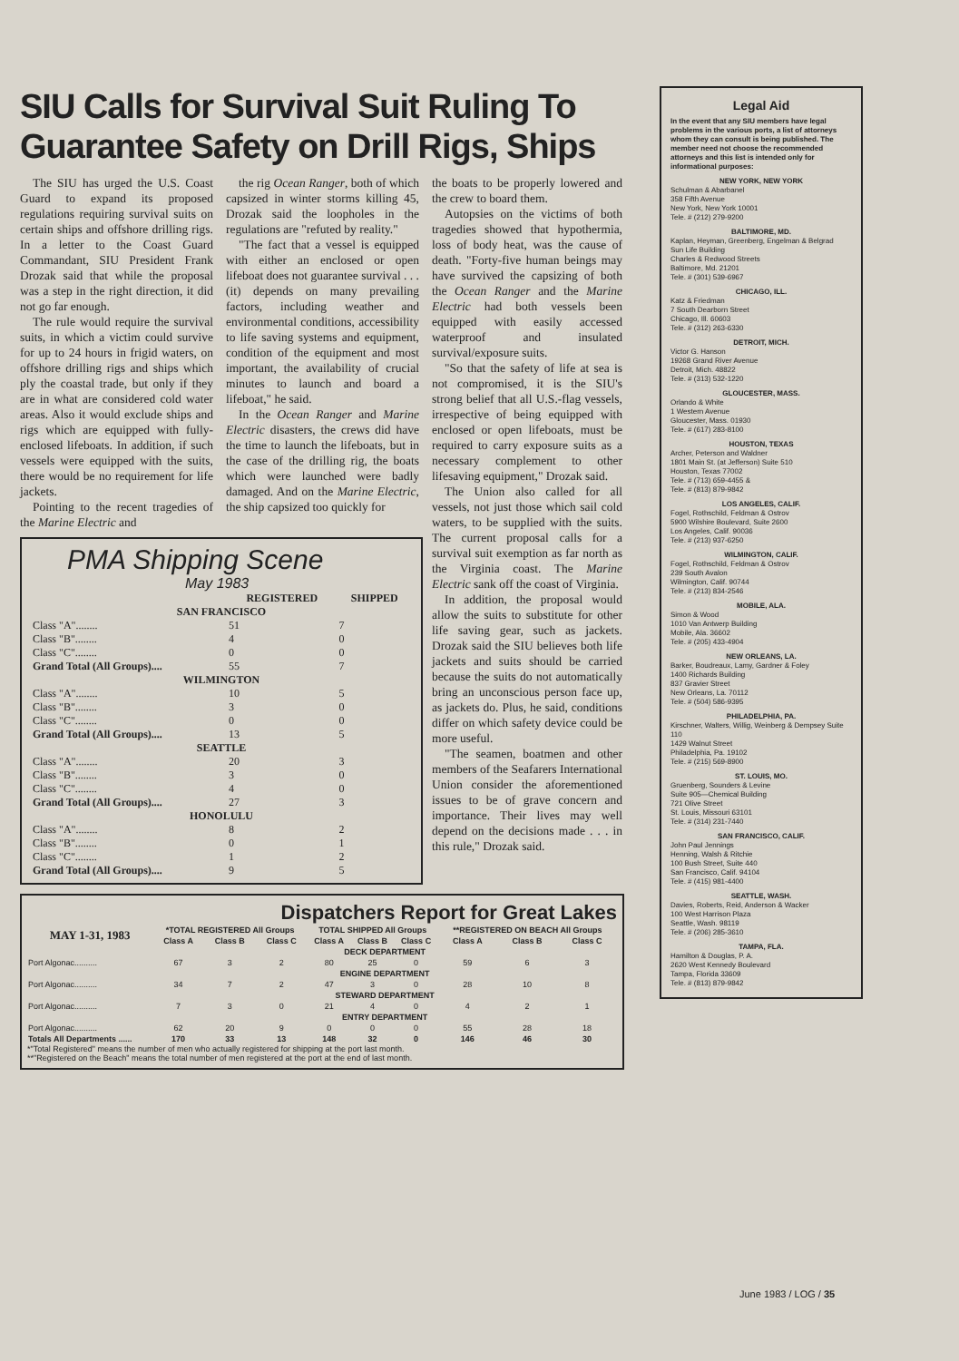SIU Calls for Survival Suit Ruling To Guarantee Safety on Drill Rigs, Ships
The SIU has urged the U.S. Coast Guard to expand its proposed regulations requiring survival suits on certain ships and offshore drilling rigs. In a letter to the Coast Guard Commandant, SIU President Frank Drozak said that while the proposal was a step in the right direction, it did not go far enough.
The rule would require the survival suits, in which a victim could survive for up to 24 hours in frigid waters, on offshore drilling rigs and ships which ply the coastal trade, but only if they are in what are considered cold water areas. Also it would exclude ships and rigs which are equipped with fully-enclosed lifeboats. In addition, if such vessels were equipped with the suits, there would be no requirement for life jackets.
Pointing to the recent tragedies of the Marine Electric and
the rig Ocean Ranger, both of which capsized in winter storms killing 45, Drozak said the loopholes in the regulations are "refuted by reality."
"The fact that a vessel is equipped with either an enclosed or open lifeboat does not guarantee survival . . . (it) depends on many prevailing factors, including weather and environmental conditions, accessibility to life saving systems and equipment, condition of the equipment and most important, the availability of crucial minutes to launch and board a lifeboat," he said.
In the Ocean Ranger and Marine Electric disasters, the crews did have the time to launch the lifeboats, but in the case of the drilling rig, the boats which were launched were badly damaged. And on the Marine Electric, the ship capsized too quickly for
PMA Shipping Scene
May 1983
| | REGISTERED | SHIPPED |
| --- | --- | --- |
| SAN FRANCISCO | | |
| Class "A"........ | 51 | 7 |
| Class "B"........ | 4 | 0 |
| Class "C"........ | 0 | 0 |
| Grand Total (All Groups).... | 55 | 7 |
| WILMINGTON | | |
| Class "A"........ | 10 | 5 |
| Class "B"........ | 3 | 0 |
| Class "C"........ | 0 | 0 |
| Grand Total (All Groups).... | 13 | 5 |
| SEATTLE | | |
| Class "A"........ | 20 | 3 |
| Class "B"........ | 3 | 0 |
| Class "C"........ | 4 | 0 |
| Grand Total (All Groups).... | 27 | 3 |
| HONOLULU | | |
| Class "A"........ | 8 | 2 |
| Class "B"........ | 0 | 1 |
| Class "C"........ | 1 | 2 |
| Grand Total (All Groups).... | 9 | 5 |
the boats to be properly lowered and the crew to board them.
Autopsies on the victims of both tragedies showed that hypothermia, loss of body heat, was the cause of death. "Forty-five human beings may have survived the capsizing of both the Ocean Ranger and the Marine Electric had both vessels been equipped with easily accessed waterproof and insulated survival/exposure suits.
"So that the safety of life at sea is not compromised, it is the SIU's strong belief that all U.S.-flag vessels, irrespective of being equipped with enclosed or open lifeboats, must be required to carry exposure suits as a necessary complement to other lifesaving equipment," Drozak said.
The Union also called for all vessels, not just those which sail cold waters, to be supplied with the suits. The current proposal calls for a survival suit exemption as far north as the Virginia coast. The Marine Electric sank off the coast of Virginia.
In addition, the proposal would allow the suits to substitute for other life saving gear, such as jackets. Drozak said the SIU believes both life jackets and suits should be carried because the suits do not automatically bring an unconscious person face up, as jackets do. Plus, he said, conditions differ on which safety device could be more useful.
"The seamen, boatmen and other members of the Seafarers International Union consider the aforementioned issues to be of grave concern and importance. Their lives may well depend on the decisions made . . . in this rule," Drozak said.
Dispatchers Report for Great Lakes
| MAY 1-31, 1983 | *TOTAL REGISTERED All Groups | | | TOTAL SHIPPED All Groups | | | **REGISTERED ON BEACH All Groups | | |
| --- | --- | --- | --- | --- | --- | --- | --- | --- | --- |
| | Class A | Class B | Class C | Class A | Class B | Class C | Class A | Class B | Class C |
| | DECK DEPARTMENT | | | | | | | | |
| Port Algonac.......... | 67 | 3 | 2 | 80 | 25 | 0 | 59 | 6 | 3 |
| | ENGINE DEPARTMENT | | | | | | | | |
| Port Algonac.......... | 34 | 7 | 2 | 47 | 3 | 0 | 28 | 10 | 8 |
| | STEWARD DEPARTMENT | | | | | | | | |
| Port Algonac.......... | 7 | 3 | 0 | 21 | 4 | 0 | 4 | 2 | 1 |
| | ENTRY DEPARTMENT | | | | | | | | |
| Port Algonac.......... | 62 | 20 | 9 | 0 | 0 | 0 | 55 | 28 | 18 |
| Totals All Departments ...... | 170 | 33 | 13 | 148 | 32 | 0 | 146 | 46 | 30 |
*"Total Registered" means the number of men who actually registered for shipping at the port last month.
**"Registered on the Beach" means the total number of men registered at the port at the end of last month.
Legal Aid
In the event that any SIU members have legal problems in the various ports, a list of attorneys whom they can consult is being published. The member need not choose the recommended attorneys and this list is intended only for informational purposes:
NEW YORK, NEW YORK
Schulman & Abarbanel
358 Fifth Avenue
New York, New York 10001
Tele. # (212) 279-9200
BALTIMORE, MD.
Kaplan, Heyman, Greenberg, Engelman & Belgrad
Sun Life Building
Charles & Redwood Streets
Baltimore, Md. 21201
Tele. # (301) 539-6967
CHICAGO, ILL.
Katz & Friedman
7 South Dearborn Street
Chicago, Ill. 60603
Tele. # (312) 263-6330
DETROIT, MICH.
Victor G. Hanson
19268 Grand River Avenue
Detroit, Mich. 48822
Tele. # (313) 532-1220
GLOUCESTER, MASS.
Orlando & White
1 Western Avenue
Gloucester, Mass. 01930
Tele. # (617) 283-8100
HOUSTON, TEXAS
Archer, Peterson and Waldner
1801 Main St. (at Jefferson) Suite 510
Houston, Texas 77002
Tele. # (713) 659-4455 &
Tele. # (813) 879-9842
LOS ANGELES, CALIF.
Fogel, Rothschild, Feldman & Ostrov
5900 Wilshire Boulevard, Suite 2600
Los Angeles, Calif. 90036
Tele. # (213) 937-6250
WILMINGTON, CALIF.
Fogel, Rothschild, Feldman & Ostrov
239 South Avalon
Wilmington, Calif. 90744
Tele. # (213) 834-2546
MOBILE, ALA.
Simon & Wood
1010 Van Antwerp Building
Mobile, Ala. 36602
Tele. # (205) 433-4904
NEW ORLEANS, LA.
Barker, Boudreaux, Lamy, Gardner & Foley
1400 Richards Building
837 Gravier Street
New Orleans, La. 70112
Tele. # (504) 586-9395
PHILADELPHIA, PA.
Kirschner, Walters, Willig, Weinberg & Dempsey Suite 110
1429 Walnut Street
Philadelphia, Pa. 19102
Tele. # (215) 569-8900
ST. LOUIS, MO.
Gruenberg, Sounders & Levine
Suite 905—Chemical Building
721 Olive Street
St. Louis, Missouri 63101
Tele. # (314) 231-7440
SAN FRANCISCO, CALIF.
John Paul Jennings
Henning, Walsh & Ritchie
100 Bush Street, Suite 440
San Francisco, Calif. 94104
Tele. # (415) 981-4400
SEATTLE, WASH.
Davies, Roberts, Reid, Anderson & Wacker
100 West Harrison Plaza
Seattle, Wash. 98119
Tele. # (206) 285-3610
TAMPA, FLA.
Hamilton & Douglas, P. A.
2620 West Kennedy Boulevard
Tampa, Florida 33609
Tele. # (813) 879-9842
June 1983 / LOG / 35